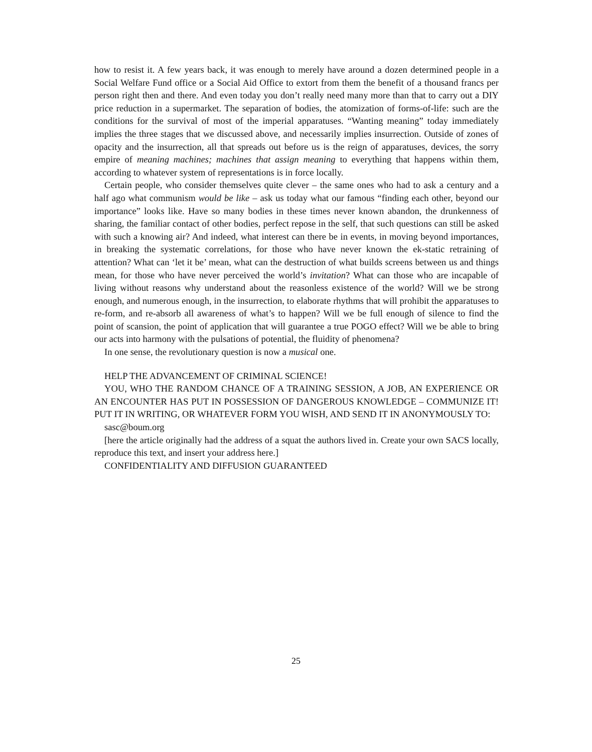how to resist it. A few years back, it was enough to merely have around a dozen determined people in a Social Welfare Fund office or a Social Aid Office to extort from them the benefit of a thousand francs per person right then and there. And even today you don’t really need many more than that to carry out a DIY price reduction in a supermarket. The separation of bodies, the atomization of forms-of-life: such are the conditions for the survival of most of the imperial apparatuses. “Wanting meaning” today immediately implies the three stages that we discussed above, and necessarily implies insurrection. Outside of zones of opacity and the insurrection, all that spreads out before us is the reign of apparatuses, devices, the sorry empire of meaning machines; machines that assign meaning to everything that happens within them, according to whatever system of representations is in force locally.
Certain people, who consider themselves quite clever – the same ones who had to ask a century and a half ago what communism would be like – ask us today what our famous “finding each other, beyond our importance” looks like. Have so many bodies in these times never known abandon, the drunkenness of sharing, the familiar contact of other bodies, perfect repose in the self, that such questions can still be asked with such a knowing air? And indeed, what interest can there be in events, in moving beyond importances, in breaking the systematic correlations, for those who have never known the ek-static retraining of attention? What can ‘let it be’ mean, what can the destruction of what builds screens between us and things mean, for those who have never perceived the world’s invitation? What can those who are incapable of living without reasons why understand about the reasonless existence of the world? Will we be strong enough, and numerous enough, in the insurrection, to elaborate rhythms that will prohibit the apparatuses to re-form, and re-absorb all awareness of what’s to happen? Will we be full enough of silence to find the point of scansion, the point of application that will guarantee a true POGO effect? Will we be able to bring our acts into harmony with the pulsations of potential, the fluidity of phenomena?
In one sense, the revolutionary question is now a musical one.
HELP THE ADVANCEMENT OF CRIMINAL SCIENCE!
YOU, WHO THE RANDOM CHANCE OF A TRAINING SESSION, A JOB, AN EXPERIENCE OR AN ENCOUNTER HAS PUT IN POSSESSION OF DANGEROUS KNOWLEDGE – COMMUNIZE IT! PUT IT IN WRITING, OR WHATEVER FORM YOU WISH, AND SEND IT IN ANONYMOUSLY TO:
sasc@boum.org
[here the article originally had the address of a squat the authors lived in. Create your own SACS locally, reproduce this text, and insert your address here.]
CONFIDENTIALITY AND DIFFUSION GUARANTEED
25